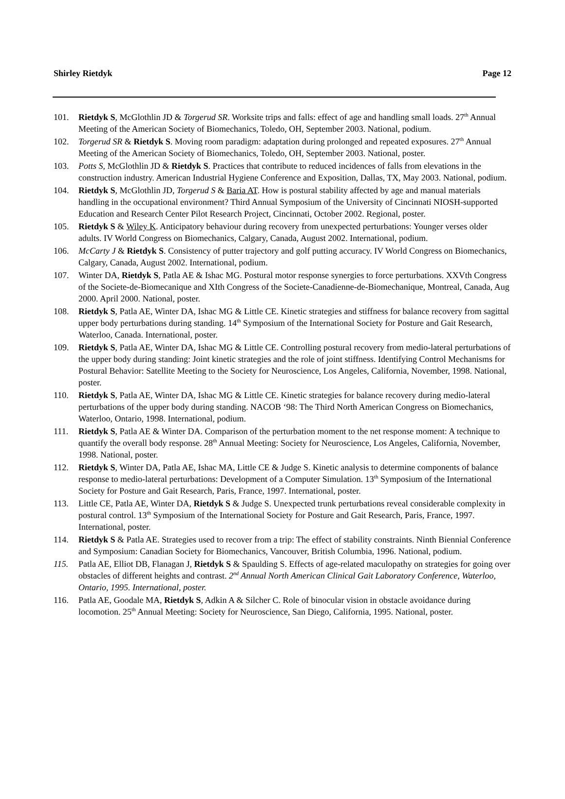Shirley Rietdyk Page 12
101. Rietdyk S, McGlothlin JD & Torgerud SR. Worksite trips and falls: effect of age and handling small loads. 27<sup>th</sup> Annual Meeting of the American Society of Biomechanics, Toledo, OH, September 2003. National, podium.
102. Torgerud SR & Rietdyk S. Moving room paradigm: adaptation during prolonged and repeated exposures. 27<sup>th</sup> Annual Meeting of the American Society of Biomechanics, Toledo, OH, September 2003. National, poster.
103. Potts S, McGlothlin JD & Rietdyk S. Practices that contribute to reduced incidences of falls from elevations in the construction industry. American Industrial Hygiene Conference and Exposition, Dallas, TX, May 2003. National, podium.
104. Rietdyk S, McGlothlin JD, Torgerud S & Baria AT. How is postural stability affected by age and manual materials handling in the occupational environment? Third Annual Symposium of the University of Cincinnati NIOSH-supported Education and Research Center Pilot Research Project, Cincinnati, October 2002. Regional, poster.
105. Rietdyk S & Wiley K. Anticipatory behaviour during recovery from unexpected perturbations: Younger verses older adults. IV World Congress on Biomechanics, Calgary, Canada, August 2002. International, podium.
106. McCarty J & Rietdyk S. Consistency of putter trajectory and golf putting accuracy. IV World Congress on Biomechanics, Calgary, Canada, August 2002. International, podium.
107. Winter DA, Rietdyk S, Patla AE & Ishac MG. Postural motor response synergies to force perturbations. XXVth Congress of the Societe-de-Biomecanique and XIth Congress of the Societe-Canadienne-de-Biomechanique, Montreal, Canada, Aug 2000. April 2000. National, poster.
108. Rietdyk S, Patla AE, Winter DA, Ishac MG & Little CE. Kinetic strategies and stiffness for balance recovery from sagittal upper body perturbations during standing. 14<sup>th</sup> Symposium of the International Society for Posture and Gait Research, Waterloo, Canada. International, poster.
109. Rietdyk S, Patla AE, Winter DA, Ishac MG & Little CE. Controlling postural recovery from medio-lateral perturbations of the upper body during standing: Joint kinetic strategies and the role of joint stiffness. Identifying Control Mechanisms for Postural Behavior: Satellite Meeting to the Society for Neuroscience, Los Angeles, California, November, 1998. National, poster.
110. Rietdyk S, Patla AE, Winter DA, Ishac MG & Little CE. Kinetic strategies for balance recovery during medio-lateral perturbations of the upper body during standing. NACOB ‘98: The Third North American Congress on Biomechanics, Waterloo, Ontario, 1998. International, podium.
111. Rietdyk S, Patla AE & Winter DA. Comparison of the perturbation moment to the net response moment: A technique to quantify the overall body response. 28<sup>th</sup> Annual Meeting: Society for Neuroscience, Los Angeles, California, November, 1998. National, poster.
112. Rietdyk S, Winter DA, Patla AE, Ishac MA, Little CE & Judge S. Kinetic analysis to determine components of balance response to medio-lateral perturbations: Development of a Computer Simulation. 13<sup>th</sup> Symposium of the International Society for Posture and Gait Research, Paris, France, 1997. International, poster.
113. Little CE, Patla AE, Winter DA, Rietdyk S & Judge S. Unexpected trunk perturbations reveal considerable complexity in postural control. 13<sup>th</sup> Symposium of the International Society for Posture and Gait Research, Paris, France, 1997. International, poster.
114. Rietdyk S & Patla AE. Strategies used to recover from a trip: The effect of stability constraints. Ninth Biennial Conference and Symposium: Canadian Society for Biomechanics, Vancouver, British Columbia, 1996. National, podium.
115. Patla AE, Elliot DB, Flanagan J, Rietdyk S & Spaulding S. Effects of age-related maculopathy on strategies for going over obstacles of different heights and contrast. 2<sup>nd</sup> Annual North American Clinical Gait Laboratory Conference, Waterloo, Ontario, 1995. International, poster.
116. Patla AE, Goodale MA, Rietdyk S, Adkin A & Silcher C. Role of binocular vision in obstacle avoidance during locomotion. 25<sup>th</sup> Annual Meeting: Society for Neuroscience, San Diego, California, 1995. National, poster.